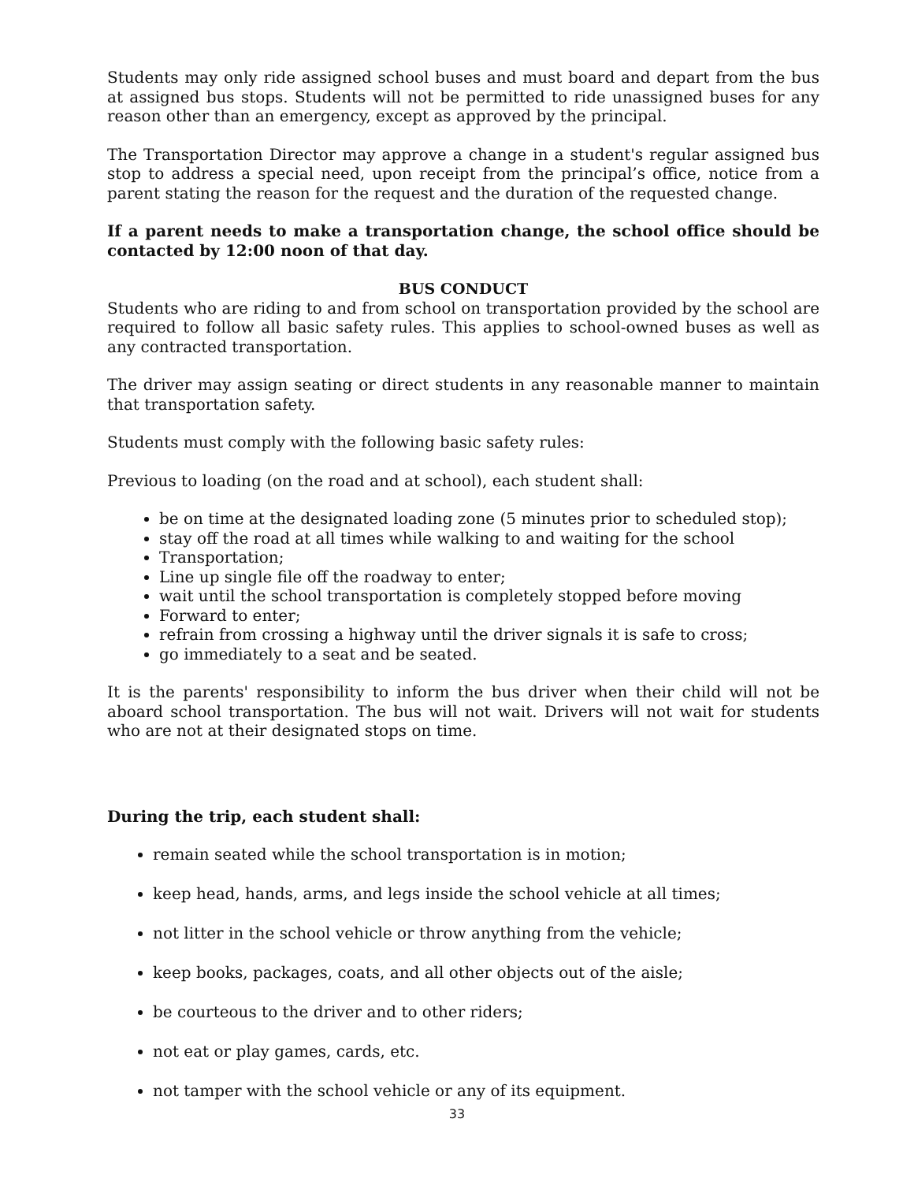Students may only ride assigned school buses and must board and depart from the bus at assigned bus stops. Students will not be permitted to ride unassigned buses for any reason other than an emergency, except as approved by the principal.
The Transportation Director may approve a change in a student's regular assigned bus stop to address a special need, upon receipt from the principal’s office, notice from a parent stating the reason for the request and the duration of the requested change.
If a parent needs to make a transportation change, the school office should be contacted by 12:00 noon of that day.
BUS CONDUCT
Students who are riding to and from school on transportation provided by the school are required to follow all basic safety rules. This applies to school-owned buses as well as any contracted transportation.
The driver may assign seating or direct students in any reasonable manner to maintain that transportation safety.
Students must comply with the following basic safety rules:
Previous to loading (on the road and at school), each student shall:
be on time at the designated loading zone (5 minutes prior to scheduled stop);
stay off the road at all times while walking to and waiting for the school
Transportation;
Line up single file off the roadway to enter;
wait until the school transportation is completely stopped before moving
Forward to enter;
refrain from crossing a highway until the driver signals it is safe to cross;
go immediately to a seat and be seated.
It is the parents' responsibility to inform the bus driver when their child will not be aboard school transportation. The bus will not wait. Drivers will not wait for students who are not at their designated stops on time.
During the trip, each student shall:
remain seated while the school transportation is in motion;
keep head, hands, arms, and legs inside the school vehicle at all times;
not litter in the school vehicle or throw anything from the vehicle;
keep books, packages, coats, and all other objects out of the aisle;
be courteous to the driver and to other riders;
not eat or play games, cards, etc.
not tamper with the school vehicle or any of its equipment.
33